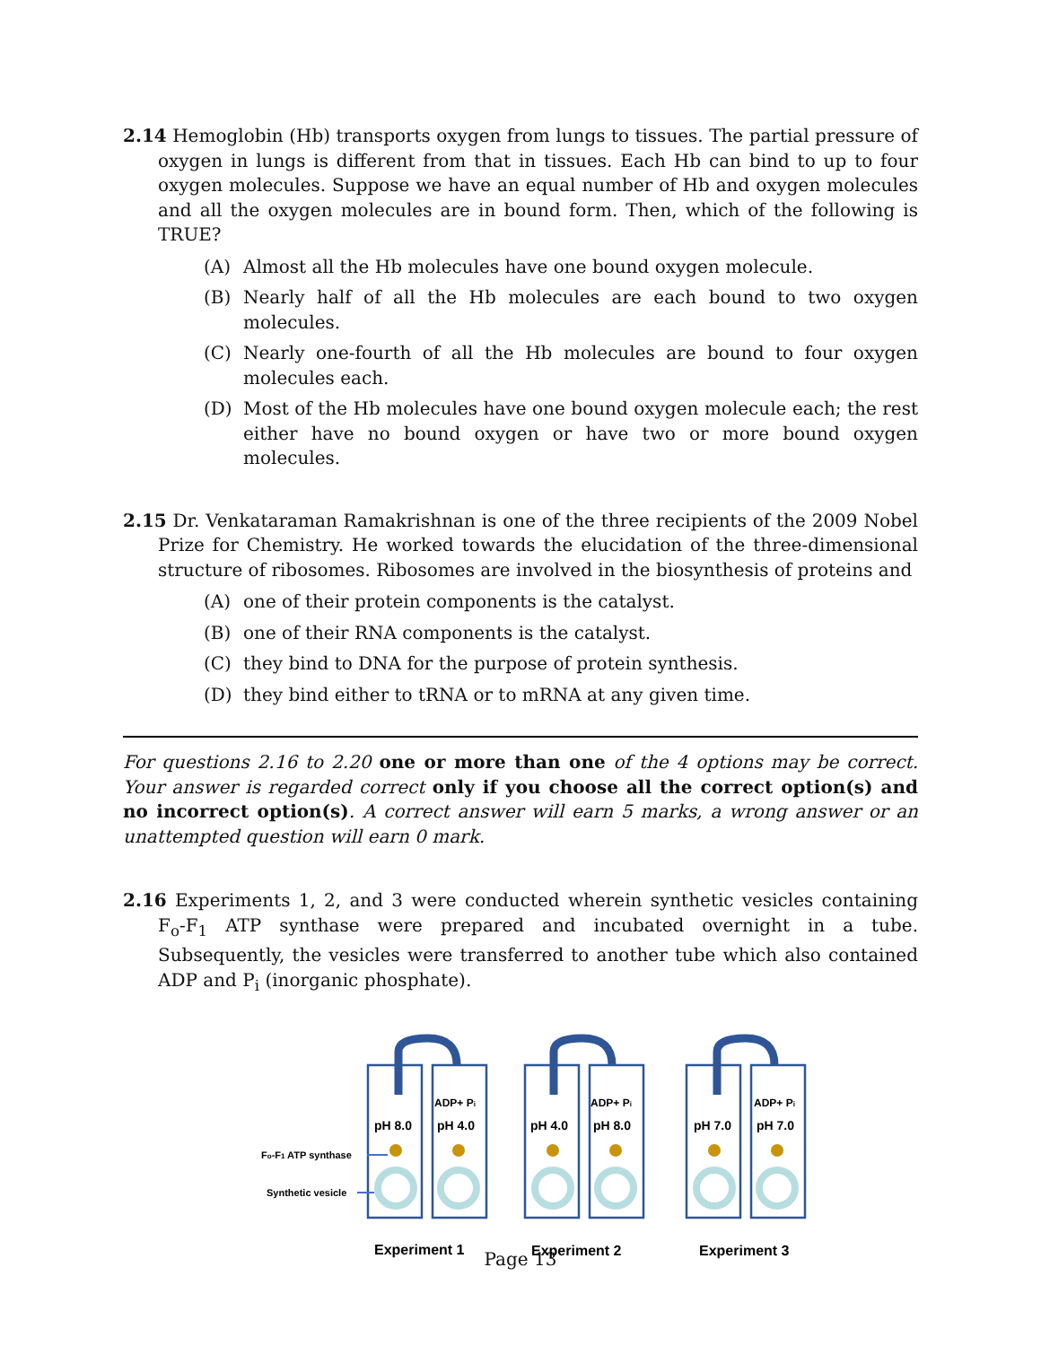2.14 Hemoglobin (Hb) transports oxygen from lungs to tissues. The partial pressure of oxygen in lungs is different from that in tissues. Each Hb can bind to up to four oxygen molecules. Suppose we have an equal number of Hb and oxygen molecules and all the oxygen molecules are in bound form. Then, which of the following is TRUE?
(A) Almost all the Hb molecules have one bound oxygen molecule.
(B) Nearly half of all the Hb molecules are each bound to two oxygen molecules.
(C) Nearly one-fourth of all the Hb molecules are bound to four oxygen molecules each.
(D) Most of the Hb molecules have one bound oxygen molecule each; the rest either have no bound oxygen or have two or more bound oxygen molecules.
2.15 Dr. Venkataraman Ramakrishnan is one of the three recipients of the 2009 Nobel Prize for Chemistry. He worked towards the elucidation of the three-dimensional structure of ribosomes. Ribosomes are involved in the biosynthesis of proteins and
(A) one of their protein components is the catalyst.
(B) one of their RNA components is the catalyst.
(C) they bind to DNA for the purpose of protein synthesis.
(D) they bind either to tRNA or to mRNA at any given time.
For questions 2.16 to 2.20 one or more than one of the 4 options may be correct. Your answer is regarded correct only if you choose all the correct option(s) and no incorrect option(s). A correct answer will earn 5 marks, a wrong answer or an unattempted question will earn 0 mark.
2.16 Experiments 1, 2, and 3 were conducted wherein synthetic vesicles containing F<sub>o</sub>-F<sub>1</sub> ATP synthase were prepared and incubated overnight in a tube. Subsequently, the vesicles were transferred to another tube which also contained ADP and P<sub>i</sub> (inorganic phosphate).
pH 8.0
pH 4.0
pH 4.0
pH 8.0
pH 7.0
pH 7.0
ADP+ Pi
ADP+ Pi
ADP+ Pi
Fo-F1 ATP synthase
Synthetic vesicle
Experiment 1
Experiment 2
Experiment 3
Page 13